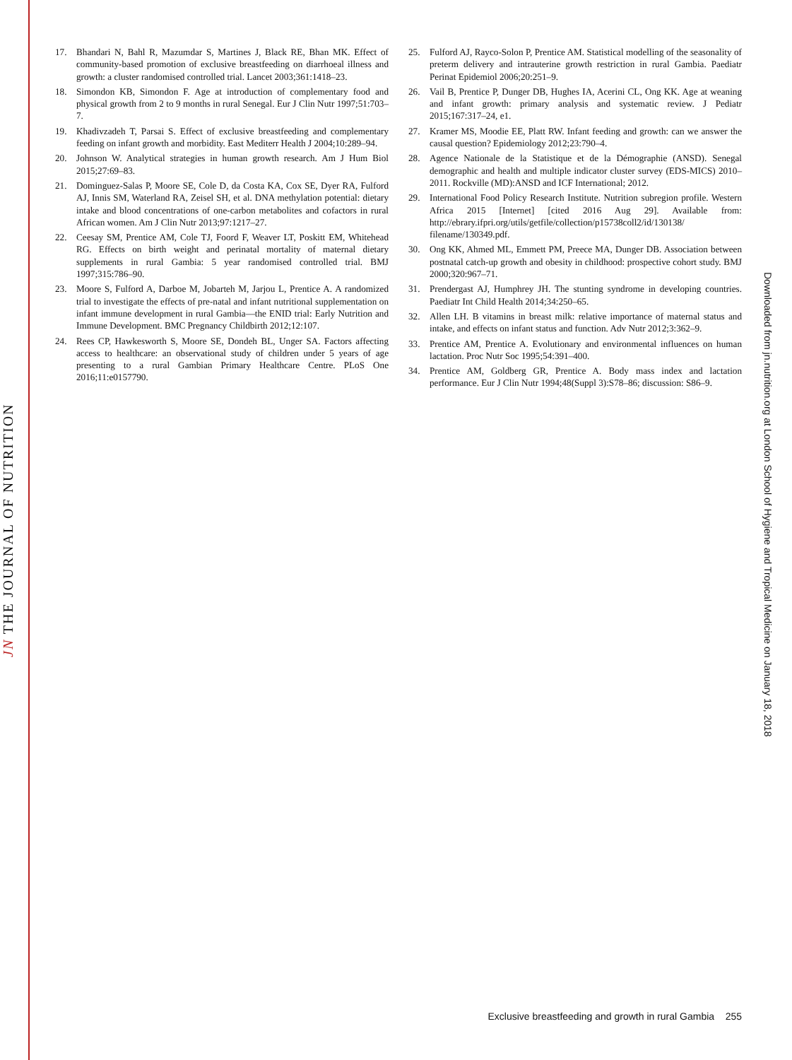JN THE JOURNAL OF NUTRITION
17. Bhandari N, Bahl R, Mazumdar S, Martines J, Black RE, Bhan MK. Effect of community-based promotion of exclusive breastfeeding on diarrhoeal illness and growth: a cluster randomised controlled trial. Lancet 2003;361:1418–23.
18. Simondon KB, Simondon F. Age at introduction of complementary food and physical growth from 2 to 9 months in rural Senegal. Eur J Clin Nutr 1997;51:703–7.
19. Khadivzadeh T, Parsai S. Effect of exclusive breastfeeding and complementary feeding on infant growth and morbidity. East Mediterr Health J 2004;10:289–94.
20. Johnson W. Analytical strategies in human growth research. Am J Hum Biol 2015;27:69–83.
21. Dominguez-Salas P, Moore SE, Cole D, da Costa KA, Cox SE, Dyer RA, Fulford AJ, Innis SM, Waterland RA, Zeisel SH, et al. DNA methylation potential: dietary intake and blood concentrations of one-carbon metabolites and cofactors in rural African women. Am J Clin Nutr 2013;97:1217–27.
22. Ceesay SM, Prentice AM, Cole TJ, Foord F, Weaver LT, Poskitt EM, Whitehead RG. Effects on birth weight and perinatal mortality of maternal dietary supplements in rural Gambia: 5 year randomised controlled trial. BMJ 1997;315:786–90.
23. Moore S, Fulford A, Darboe M, Jobarteh M, Jarjou L, Prentice A. A randomized trial to investigate the effects of pre-natal and infant nutritional supplementation on infant immune development in rural Gambia—the ENID trial: Early Nutrition and Immune Development. BMC Pregnancy Childbirth 2012;12:107.
24. Rees CP, Hawkesworth S, Moore SE, Dondeh BL, Unger SA. Factors affecting access to healthcare: an observational study of children under 5 years of age presenting to a rural Gambian Primary Healthcare Centre. PLoS One 2016;11:e0157790.
25. Fulford AJ, Rayco-Solon P, Prentice AM. Statistical modelling of the seasonality of preterm delivery and intrauterine growth restriction in rural Gambia. Paediatr Perinat Epidemiol 2006;20:251–9.
26. Vail B, Prentice P, Dunger DB, Hughes IA, Acerini CL, Ong KK. Age at weaning and infant growth: primary analysis and systematic review. J Pediatr 2015;167:317–24, e1.
27. Kramer MS, Moodie EE, Platt RW. Infant feeding and growth: can we answer the causal question? Epidemiology 2012;23:790–4.
28. Agence Nationale de la Statistique et de la Démographie (ANSD). Senegal demographic and health and multiple indicator cluster survey (EDS-MICS) 2010–2011. Rockville (MD):ANSD and ICF International; 2012.
29. International Food Policy Research Institute. Nutrition subregion profile. Western Africa 2015 [Internet] [cited 2016 Aug 29]. Available from: http://ebrary.ifpri.org/utils/getfile/collection/p15738coll2/id/130138/ filename/130349.pdf.
30. Ong KK, Ahmed ML, Emmett PM, Preece MA, Dunger DB. Association between postnatal catch-up growth and obesity in childhood: prospective cohort study. BMJ 2000;320:967–71.
31. Prendergast AJ, Humphrey JH. The stunting syndrome in developing countries. Paediatr Int Child Health 2014;34:250–65.
32. Allen LH. B vitamins in breast milk: relative importance of maternal status and intake, and effects on infant status and function. Adv Nutr 2012;3:362–9.
33. Prentice AM, Prentice A. Evolutionary and environmental influences on human lactation. Proc Nutr Soc 1995;54:391–400.
34. Prentice AM, Goldberg GR, Prentice A. Body mass index and lactation performance. Eur J Clin Nutr 1994;48(Suppl 3):S78–86; discussion: S86–9.
Downloaded from jn.nutrition.org at London School of Hygiene and Tropical Medicine on January 18, 2018
Exclusive breastfeeding and growth in rural Gambia 255